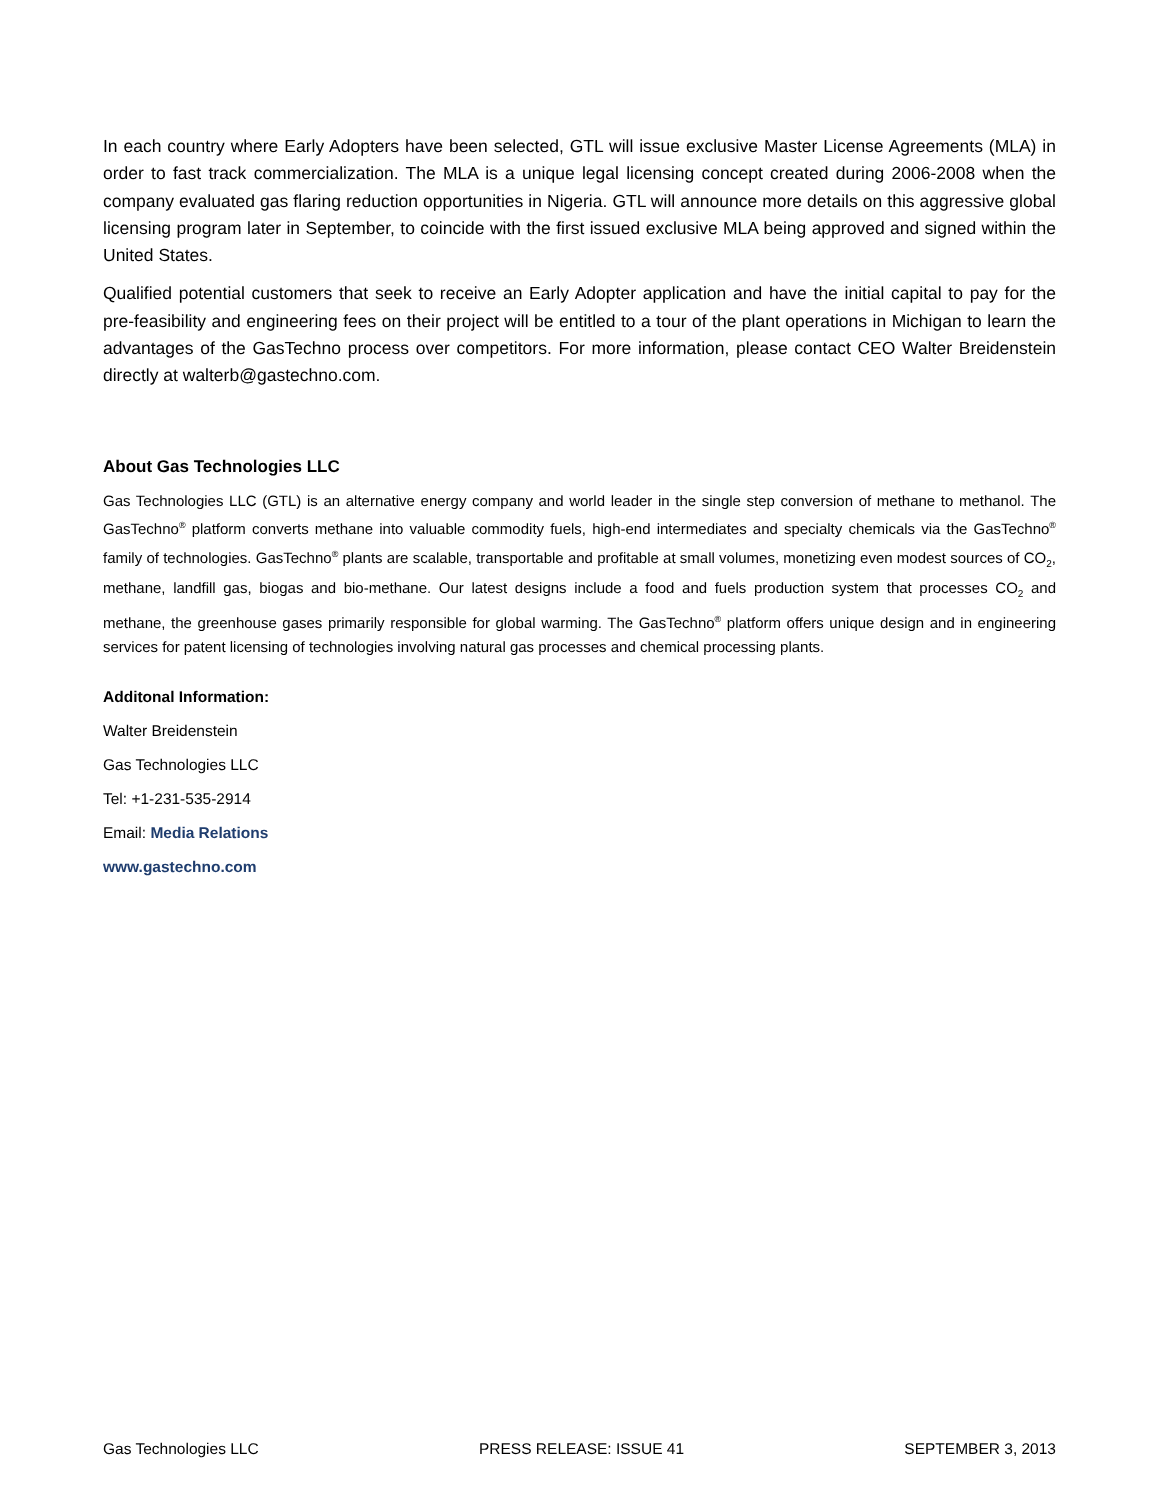In each country where Early Adopters have been selected, GTL will issue exclusive Master License Agreements (MLA) in order to fast track commercialization. The MLA is a unique legal licensing concept created during 2006-2008 when the company evaluated gas flaring reduction opportunities in Nigeria. GTL will announce more details on this aggressive global licensing program later in September, to coincide with the first issued exclusive MLA being approved and signed within the United States.
Qualified potential customers that seek to receive an Early Adopter application and have the initial capital to pay for the pre-feasibility and engineering fees on their project will be entitled to a tour of the plant operations in Michigan to learn the advantages of the GasTechno process over competitors. For more information, please contact CEO Walter Breidenstein directly at walterb@gastechno.com.
About Gas Technologies LLC
Gas Technologies LLC (GTL) is an alternative energy company and world leader in the single step conversion of methane to methanol. The GasTechno<sup>®</sup> platform converts methane into valuable commodity fuels, high-end intermediates and specialty chemicals via the GasTechno<sup>®</sup> family of technologies. GasTechno<sup>®</sup> plants are scalable, transportable and profitable at small volumes, monetizing even modest sources of CO<sub>2</sub>, methane, landfill gas, biogas and bio-methane. Our latest designs include a food and fuels production system that processes CO<sub>2</sub> and methane, the greenhouse gases primarily responsible for global warming. The GasTechno<sup>®</sup> platform offers unique design and in engineering services for patent licensing of technologies involving natural gas processes and chemical processing plants.
Additonal Information:
Walter Breidenstein
Gas Technologies LLC
Tel: +1-231-535-2914
Email: Media Relations
www.gastechno.com
Gas Technologies LLC PRESS RELEASE: ISSUE 41 SEPTEMBER 3, 2013